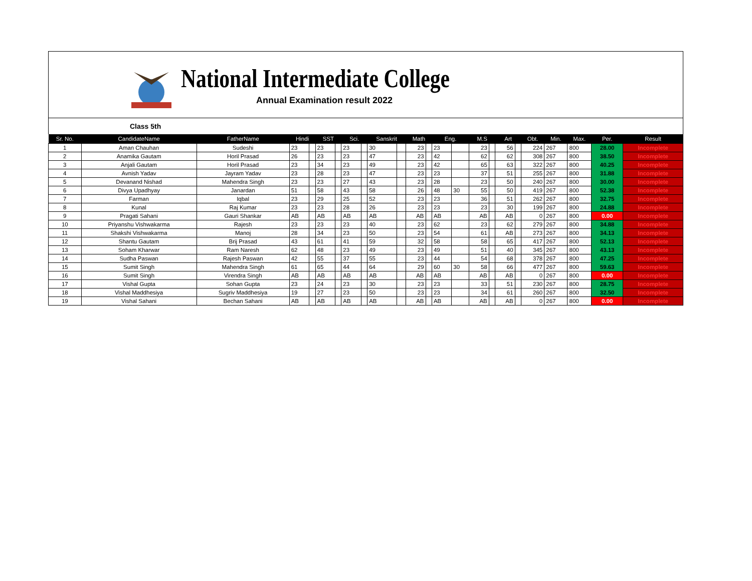National Intermediate College
Annual Examination result 2022
Class 5th
| Sr. No. | CandidateName | FatherName | Hindi | | SST | | Sci. | | Sanskrit | | Math | | Eng. | | M.S | | Art | | Obt. | Min. | Max. | Per. | Result |
| --- | --- | --- | --- | --- | --- | --- | --- | --- | --- | --- | --- | --- | --- | --- | --- | --- | --- | --- | --- | --- | --- | --- | --- |
| 1 | Aman Chauhan | Sudeshi | 23 | | 23 | | 23 | | 30 | | 23 | | 23 | | 23 | | 56 | | 224 | 267 | 800 | 28.00 | Incomplete |
| 2 | Anamika Gautam | Horil Prasad | 26 | | 23 | | 23 | | 47 | | 23 | | 42 | | 62 | | 62 | | 308 | 267 | 800 | 38.50 | Incomplete |
| 3 | Anjali Gautam | Horil Prasad | 23 | | 34 | | 23 | | 49 | | 23 | | 42 | | 65 | | 63 | | 322 | 267 | 800 | 40.25 | Incomplete |
| 4 | Avnish Yadav | Jayram Yadav | 23 | | 28 | | 23 | | 47 | | 23 | | 23 | | 37 | | 51 | | 255 | 267 | 800 | 31.88 | Incomplete |
| 5 | Devanand Nishad | Mahendra Singh | 23 | | 23 | | 27 | | 43 | | 23 | | 28 | | 23 | | 50 | | 240 | 267 | 800 | 30.00 | Incomplete |
| 6 | Divya Upadhyay | Janardan | 51 | | 58 | | 43 | | 58 | | 26 | | 48 | 30 | 55 | | 50 | | 419 | 267 | 800 | 52.38 | Incomplete |
| 7 | Farman | Iqbal | 23 | | 29 | | 25 | | 52 | | 23 | | 23 | | 36 | | 51 | | 262 | 267 | 800 | 32.75 | Incomplete |
| 8 | Kunal | Raj Kumar | 23 | | 23 | | 28 | | 26 | | 23 | | 23 | | 23 | | 30 | | 199 | 267 | 800 | 24.88 | Incomplete |
| 9 | Pragati Sahani | Gauri Shankar | AB | | AB | | AB | | AB | | AB | | AB | | AB | | AB | | 0 | 267 | 800 | 0.00 | Incomplete |
| 10 | Priyanshu Vishwakarma | Rajesh | 23 | | 23 | | 23 | | 40 | | 23 | | 62 | | 23 | | 62 | | 279 | 267 | 800 | 34.88 | Incomplete |
| 11 | Shakshi Vishwakarma | Manoj | 28 | | 34 | | 23 | | 50 | | 23 | | 54 | | 61 | | AB | | 273 | 267 | 800 | 34.13 | Incomplete |
| 12 | Shantu Gautam | Brij Prasad | 43 | | 61 | | 41 | | 59 | | 32 | | 58 | | 58 | | 65 | | 417 | 267 | 800 | 52.13 | Incomplete |
| 13 | Soham Kharwar | Ram Naresh | 62 | | 48 | | 23 | | 49 | | 23 | | 49 | | 51 | | 40 | | 345 | 267 | 800 | 43.13 | Incomplete |
| 14 | Sudha Paswan | Rajesh Paswan | 42 | | 55 | | 37 | | 55 | | 23 | | 44 | | 54 | | 68 | | 378 | 267 | 800 | 47.25 | Incomplete |
| 15 | Sumit Singh | Mahendra Singh | 61 | | 65 | | 44 | | 64 | | 29 | | 60 | 30 | 58 | | 66 | | 477 | 267 | 800 | 59.63 | Incomplete |
| 16 | Sumit Singh | Virendra Singh | AB | | AB | | AB | | AB | | AB | | AB | | AB | | AB | | 0 | 267 | 800 | 0.00 | Incomplete |
| 17 | Vishal Gupta | Sohan Gupta | 23 | | 24 | | 23 | | 30 | | 23 | | 23 | | 33 | | 51 | | 230 | 267 | 800 | 28.75 | Incomplete |
| 18 | Vishal Maddhesiya | Sugriv Maddhesiya | 19 | | 27 | | 23 | | 50 | | 23 | | 23 | | 34 | | 61 | | 260 | 267 | 800 | 32.50 | Incomplete |
| 19 | Vishal Sahani | Bechan Sahani | AB | | AB | | AB | | AB | | AB | | AB | | AB | | AB | | 0 | 267 | 800 | 0.00 | Incomplete |